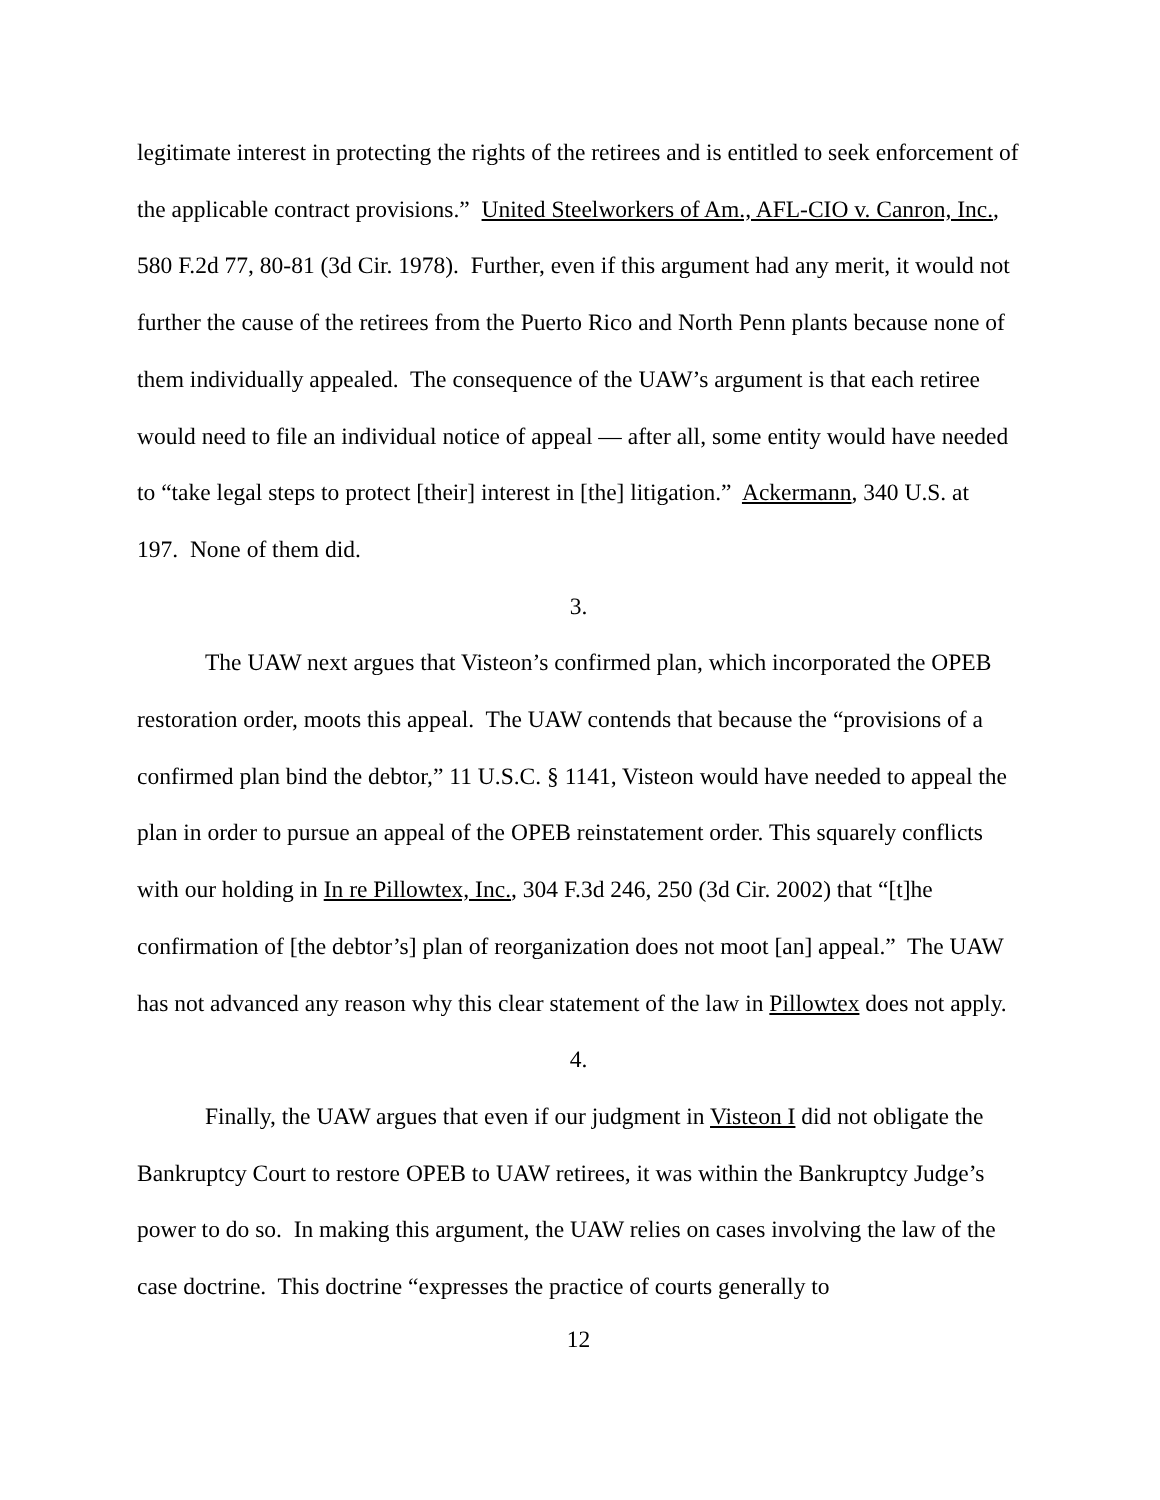legitimate interest in protecting the rights of the retirees and is entitled to seek enforcement of the applicable contract provisions.” United Steelworkers of Am., AFL-CIO v. Canron, Inc., 580 F.2d 77, 80-81 (3d Cir. 1978). Further, even if this argument had any merit, it would not further the cause of the retirees from the Puerto Rico and North Penn plants because none of them individually appealed. The consequence of the UAW’s argument is that each retiree would need to file an individual notice of appeal — after all, some entity would have needed to “take legal steps to protect [their] interest in [the] litigation.” Ackermann, 340 U.S. at 197. None of them did.
3.
The UAW next argues that Visteon’s confirmed plan, which incorporated the OPEB restoration order, moots this appeal. The UAW contends that because the “provisions of a confirmed plan bind the debtor,” 11 U.S.C. § 1141, Visteon would have needed to appeal the plan in order to pursue an appeal of the OPEB reinstatement order. This squarely conflicts with our holding in In re Pillowtex, Inc., 304 F.3d 246, 250 (3d Cir. 2002) that “[t]he confirmation of [the debtor’s] plan of reorganization does not moot [an] appeal.” The UAW has not advanced any reason why this clear statement of the law in Pillowtex does not apply.
4.
Finally, the UAW argues that even if our judgment in Visteon I did not obligate the Bankruptcy Court to restore OPEB to UAW retirees, it was within the Bankruptcy Judge’s power to do so. In making this argument, the UAW relies on cases involving the law of the case doctrine. This doctrine “expresses the practice of courts generally to
12